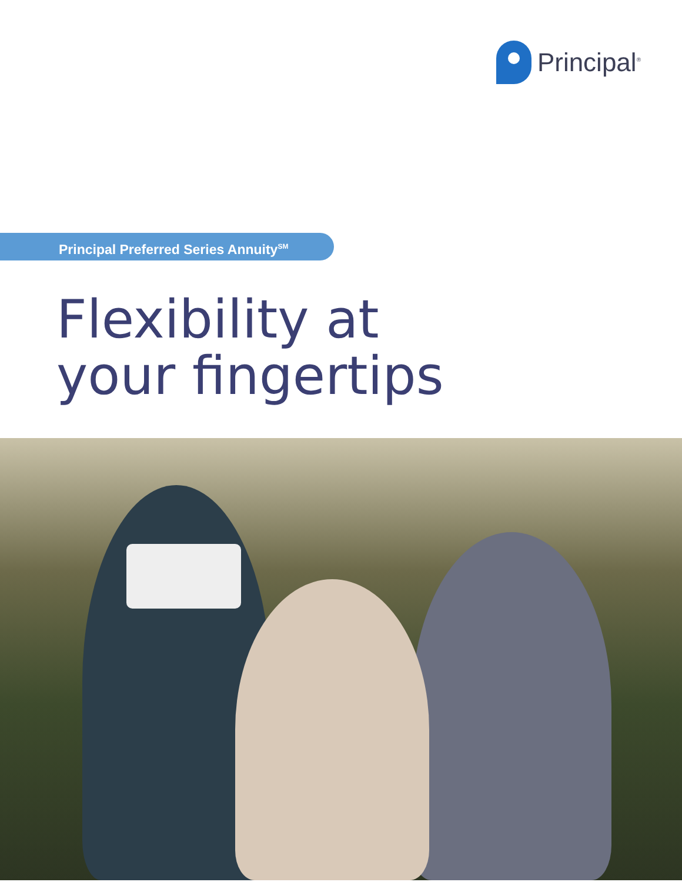Principal<sup>®</sup>
Principal Preferred Series Annuity<sup>SM</sup>
Flexibility at
your fingertips